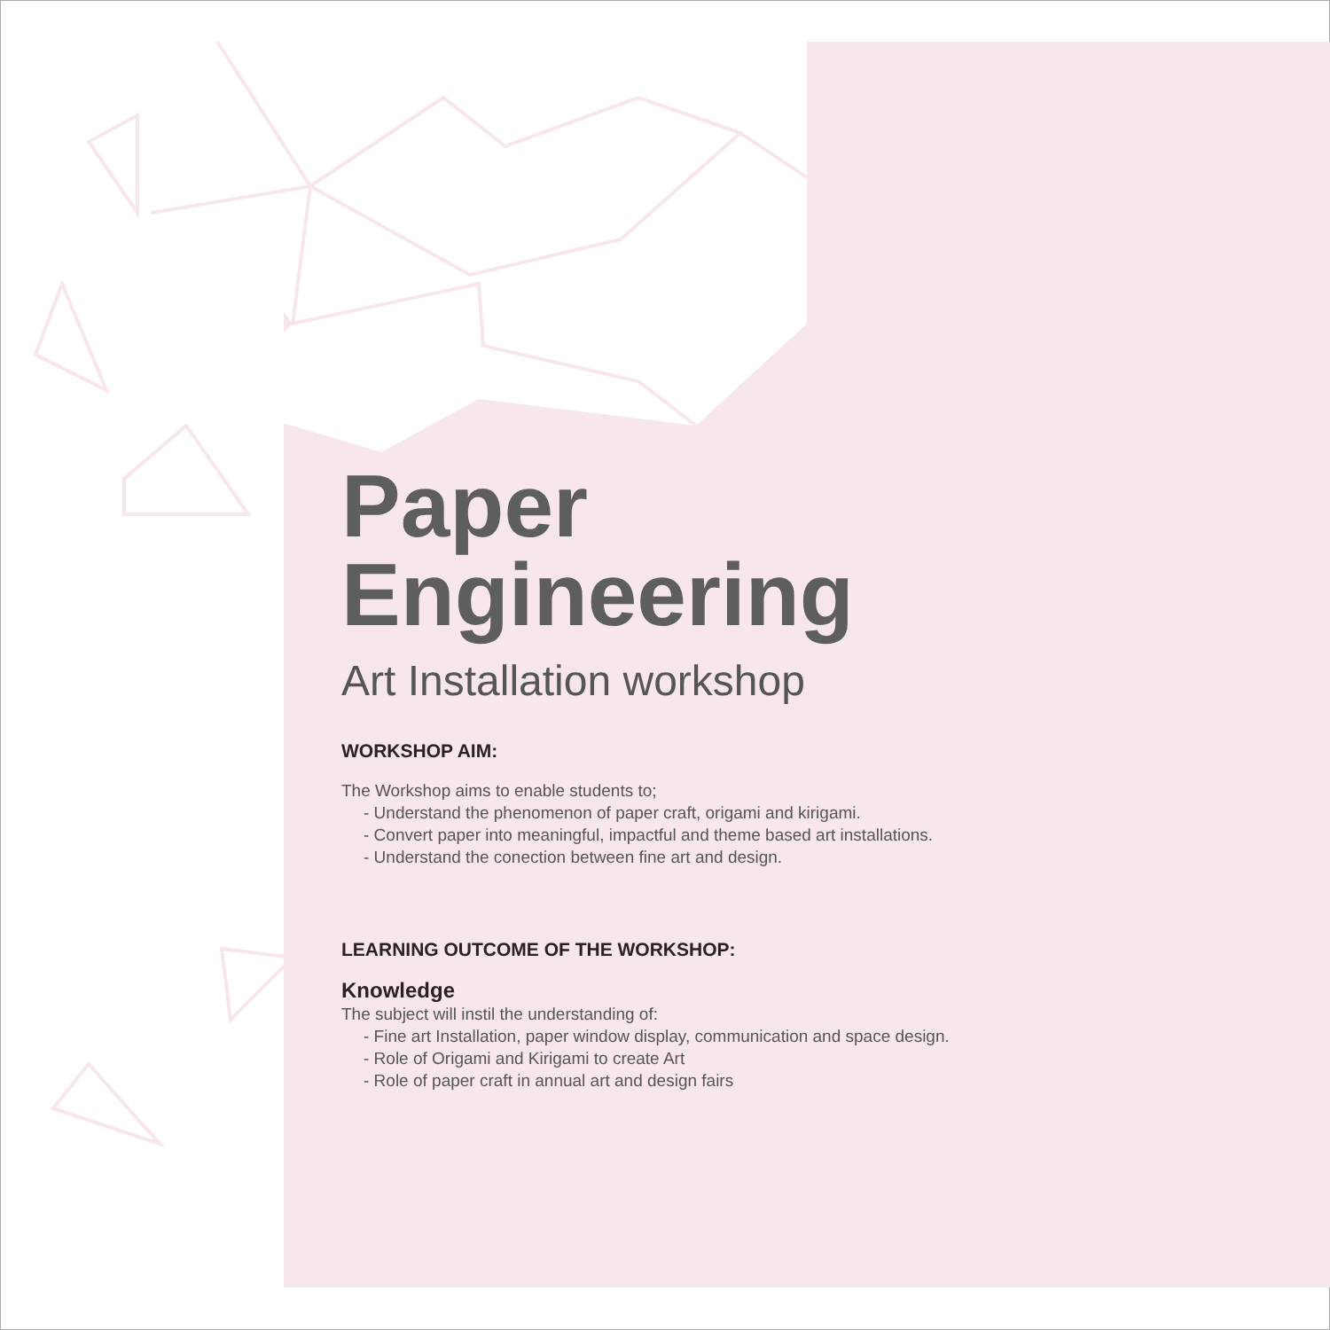Paper
Engineering
Art Installation workshop
WORKSHOP AIM:
The Workshop aims to enable students to;
- Understand the phenomenon of paper craft, origami and kirigami.
- Convert paper into meaningful, impactful and theme based art installations.
- Understand the conection between fine art and design.
LEARNING OUTCOME OF THE WORKSHOP:
Knowledge
The subject will instil the understanding of:
- Fine art Installation, paper window display, communication and space design.
- Role of Origami and Kirigami to create Art
- Role of paper craft in annual art and design fairs